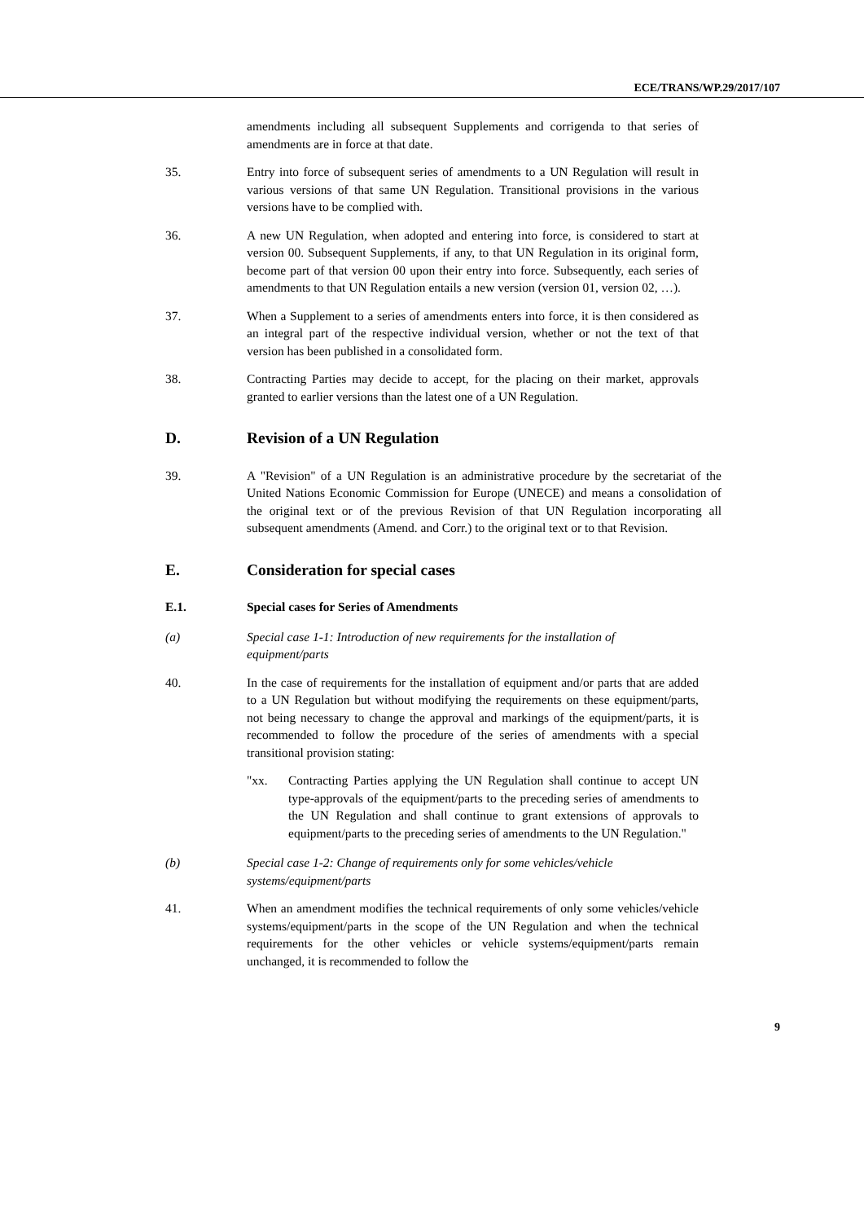ECE/TRANS/WP.29/2017/107
amendments including all subsequent Supplements and corrigenda to that series of amendments are in force at that date.
35. Entry into force of subsequent series of amendments to a UN Regulation will result in various versions of that same UN Regulation. Transitional provisions in the various versions have to be complied with.
36. A new UN Regulation, when adopted and entering into force, is considered to start at version 00. Subsequent Supplements, if any, to that UN Regulation in its original form, become part of that version 00 upon their entry into force. Subsequently, each series of amendments to that UN Regulation entails a new version (version 01, version 02, …).
37. When a Supplement to a series of amendments enters into force, it is then considered as an integral part of the respective individual version, whether or not the text of that version has been published in a consolidated form.
38. Contracting Parties may decide to accept, for the placing on their market, approvals granted to earlier versions than the latest one of a UN Regulation.
D. Revision of a UN Regulation
39. A "Revision" of a UN Regulation is an administrative procedure by the secretariat of the United Nations Economic Commission for Europe (UNECE) and means a consolidation of the original text or of the previous Revision of that UN Regulation incorporating all subsequent amendments (Amend. and Corr.) to the original text or to that Revision.
E. Consideration for special cases
E.1. Special cases for Series of Amendments
(a) Special case 1-1: Introduction of new requirements for the installation of equipment/parts
40. In the case of requirements for the installation of equipment and/or parts that are added to a UN Regulation but without modifying the requirements on these equipment/parts, not being necessary to change the approval and markings of the equipment/parts, it is recommended to follow the procedure of the series of amendments with a special transitional provision stating:
"xx. Contracting Parties applying the UN Regulation shall continue to accept UN type-approvals of the equipment/parts to the preceding series of amendments to the UN Regulation and shall continue to grant extensions of approvals to equipment/parts to the preceding series of amendments to the UN Regulation."
(b) Special case 1-2: Change of requirements only for some vehicles/vehicle systems/equipment/parts
41. When an amendment modifies the technical requirements of only some vehicles/vehicle systems/equipment/parts in the scope of the UN Regulation and when the technical requirements for the other vehicles or vehicle systems/equipment/parts remain unchanged, it is recommended to follow the
9